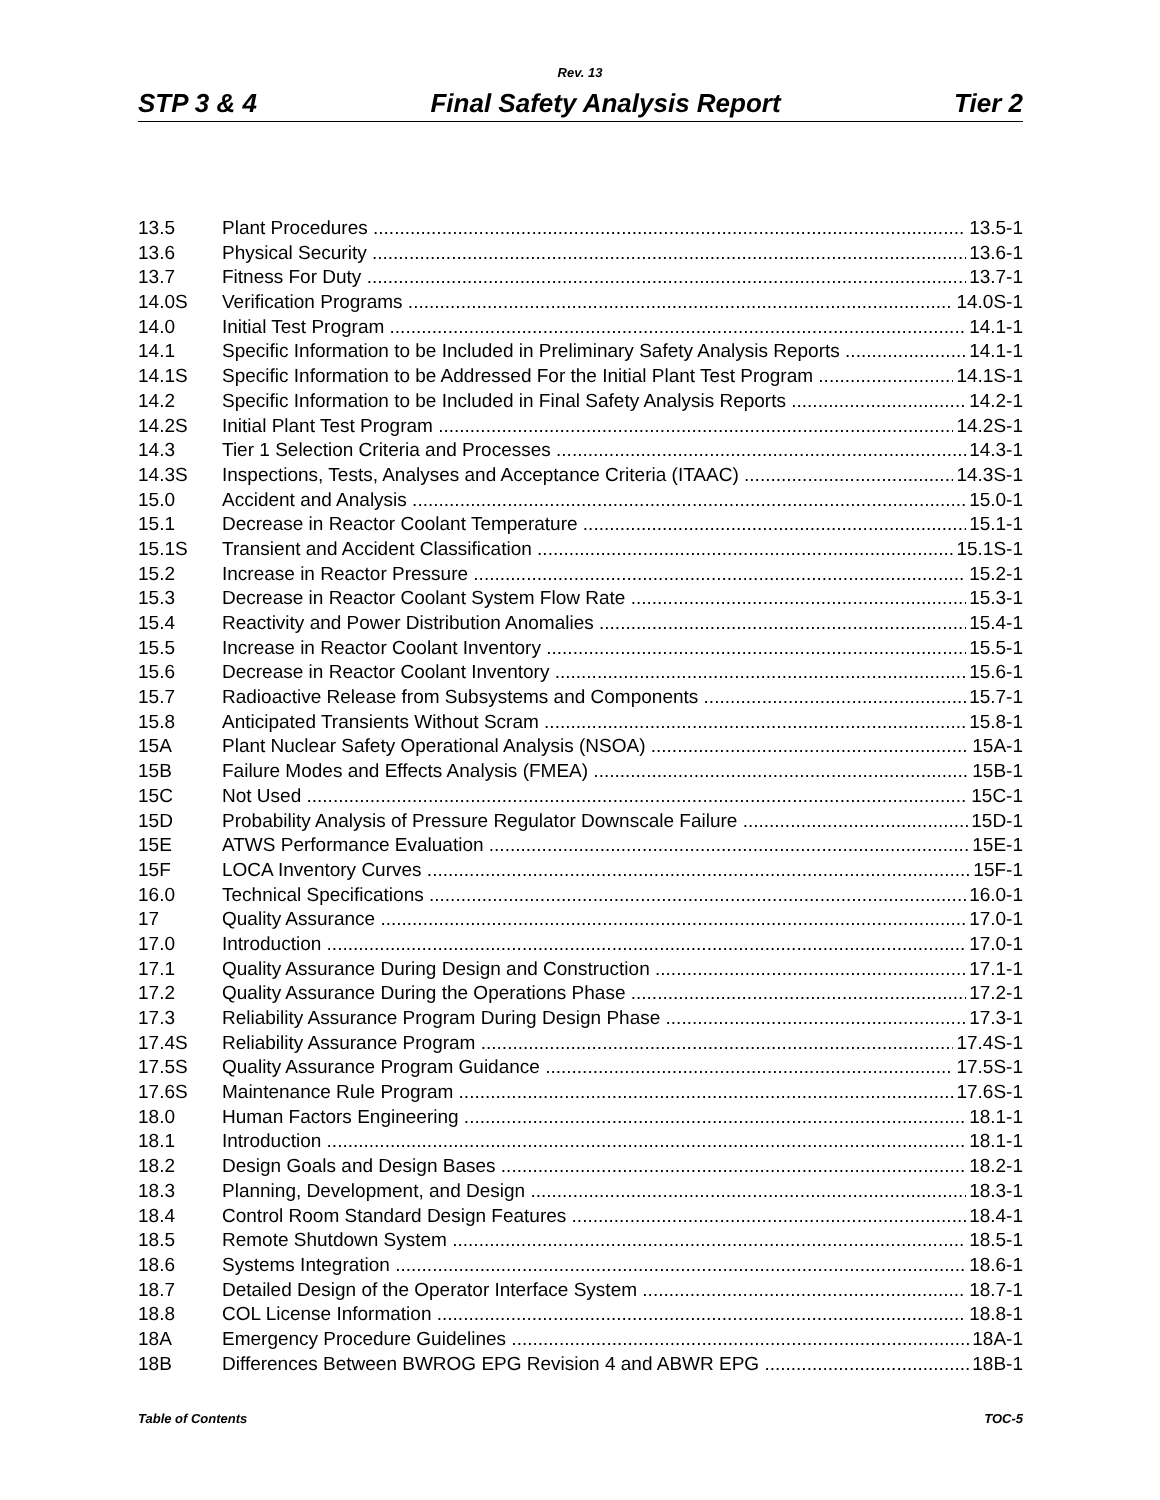Rev. 13
STP 3 & 4 Final Safety Analysis Report Tier 2
13.5 Plant Procedures 13.5-1
13.6 Physical Security 13.6-1
13.7 Fitness For Duty 13.7-1
14.0S Verification Programs 14.0S-1
14.0 Initial Test Program 14.1-1
14.1 Specific Information to be Included in Preliminary Safety Analysis Reports 14.1-1
14.1S Specific Information to be Addressed For the Initial Plant Test Program 14.1S-1
14.2 Specific Information to be Included in Final Safety Analysis Reports 14.2-1
14.2S Initial Plant Test Program 14.2S-1
14.3 Tier 1 Selection Criteria and Processes 14.3-1
14.3S Inspections, Tests, Analyses and Acceptance Criteria (ITAAC) 14.3S-1
15.0 Accident and Analysis 15.0-1
15.1 Decrease in Reactor Coolant Temperature 15.1-1
15.1S Transient and Accident Classification 15.1S-1
15.2 Increase in Reactor Pressure 15.2-1
15.3 Decrease in Reactor Coolant System Flow Rate 15.3-1
15.4 Reactivity and Power Distribution Anomalies 15.4-1
15.5 Increase in Reactor Coolant Inventory 15.5-1
15.6 Decrease in Reactor Coolant Inventory 15.6-1
15.7 Radioactive Release from Subsystems and Components 15.7-1
15.8 Anticipated Transients Without Scram 15.8-1
15A Plant Nuclear Safety Operational Analysis (NSOA) 15A-1
15B Failure Modes and Effects Analysis (FMEA) 15B-1
15C Not Used 15C-1
15D Probability Analysis of Pressure Regulator Downscale Failure 15D-1
15E ATWS Performance Evaluation 15E-1
15F LOCA Inventory Curves 15F-1
16.0 Technical Specifications 16.0-1
17 Quality Assurance 17.0-1
17.0 Introduction 17.0-1
17.1 Quality Assurance During Design and Construction 17.1-1
17.2 Quality Assurance During the Operations Phase 17.2-1
17.3 Reliability Assurance Program During Design Phase 17.3-1
17.4S Reliability Assurance Program 17.4S-1
17.5S Quality Assurance Program Guidance 17.5S-1
17.6S Maintenance Rule Program 17.6S-1
18.0 Human Factors Engineering 18.1-1
18.1 Introduction 18.1-1
18.2 Design Goals and Design Bases 18.2-1
18.3 Planning, Development, and Design 18.3-1
18.4 Control Room Standard Design Features 18.4-1
18.5 Remote Shutdown System 18.5-1
18.6 Systems Integration 18.6-1
18.7 Detailed Design of the Operator Interface System 18.7-1
18.8 COL License Information 18.8-1
18A Emergency Procedure Guidelines 18A-1
18B Differences Between BWROG EPG Revision 4 and ABWR EPG 18B-1
Table of Contents TOC-5